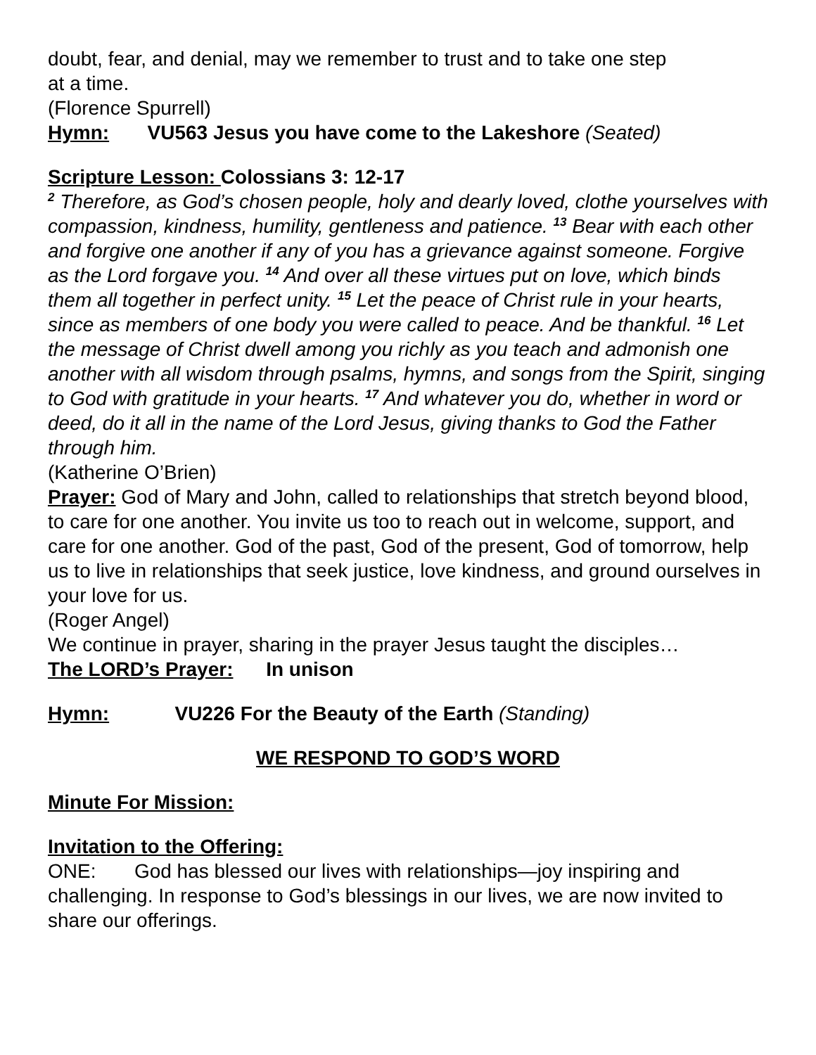doubt, fear, and denial, may we remember to trust and to take one step
at a time.
(Florence Spurrell)
Hymn: VU563 Jesus you have come to the Lakeshore (Seated)
Scripture Lesson: Colossians 3: 12-17
<sup>2</sup> Therefore, as God’s chosen people, holy and dearly loved, clothe yourselves with compassion, kindness, humility, gentleness and patience. <sup>13</sup> Bear with each other and forgive one another if any of you has a grievance against someone. Forgive as the Lord forgave you. <sup>14</sup> And over all these virtues put on love, which binds them all together in perfect unity. <sup>15</sup> Let the peace of Christ rule in your hearts, since as members of one body you were called to peace. And be thankful. <sup>16</sup> Let the message of Christ dwell among you richly as you teach and admonish one another with all wisdom through psalms, hymns, and songs from the Spirit, singing to God with gratitude in your hearts. <sup>17</sup> And whatever you do, whether in word or deed, do it all in the name of the Lord Jesus, giving thanks to God the Father through him.
(Katherine O’Brien)
Prayer: God of Mary and John, called to relationships that stretch beyond blood, to care for one another. You invite us too to reach out in welcome, support, and care for one another. God of the past, God of the present, God of tomorrow, help us to live in relationships that seek justice, love kindness, and ground ourselves in your love for us.
(Roger Angel)
We continue in prayer, sharing in the prayer Jesus taught the disciples…
The LORD’s Prayer: In unison
Hymn: VU226 For the Beauty of the Earth (Standing)
WE RESPOND TO GOD’S WORD
Minute For Mission:
Invitation to the Offering:
ONE: God has blessed our lives with relationships—joy inspiring and challenging. In response to God’s blessings in our lives, we are now invited to share our offerings.